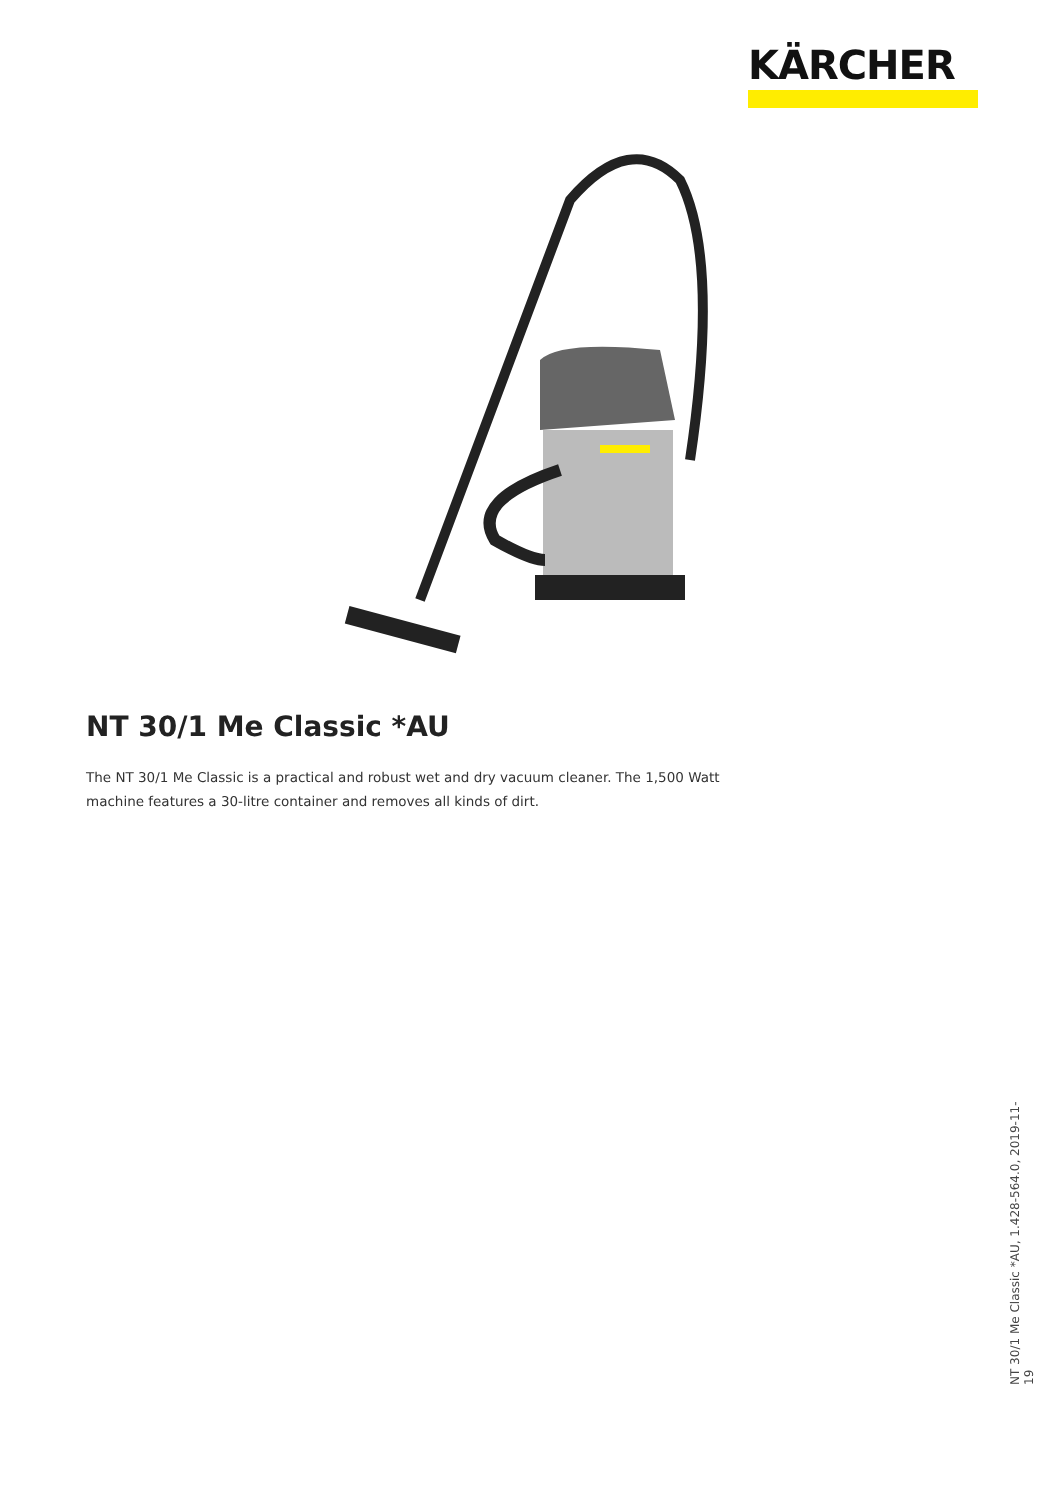KÄRCHER
NT 30/1 Me Classic *AU
The NT 30/1 Me Classic is a practical and robust wet and dry vacuum cleaner. The 1,500 Watt machine features a 30-litre container and removes all kinds of dirt.
NT 30/1 Me Classic *AU, 1.428-564.0, 2019-11-19